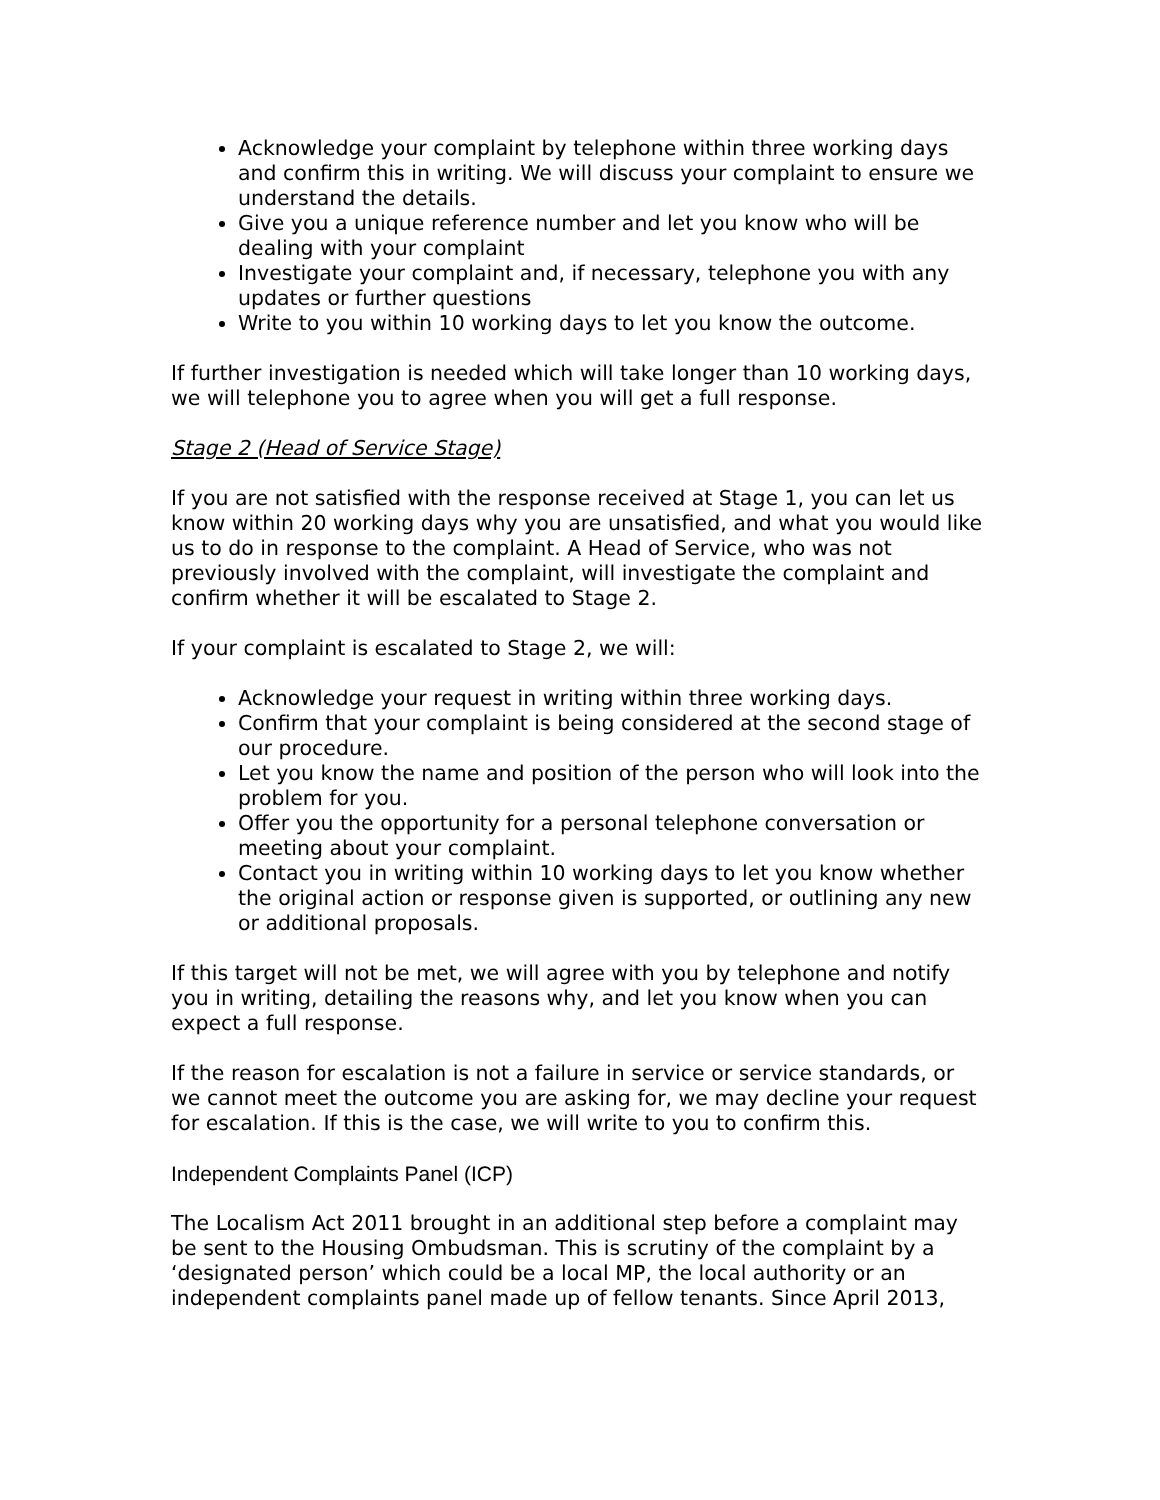Acknowledge your complaint by telephone within three working days and confirm this in writing. We will discuss your complaint to ensure we understand the details.
Give you a unique reference number and let you know who will be dealing with your complaint
Investigate your complaint and, if necessary, telephone you with any updates or further questions
Write to you within 10 working days to let you know the outcome.
If further investigation is needed which will take longer than 10 working days, we will telephone you to agree when you will get a full response.
Stage 2 (Head of Service Stage)
If you are not satisfied with the response received at Stage 1, you can let us know within 20 working days why you are unsatisfied, and what you would like us to do in response to the complaint. A Head of Service, who was not previously involved with the complaint, will investigate the complaint and confirm whether it will be escalated to Stage 2.
If your complaint is escalated to Stage 2, we will:
Acknowledge your request in writing within three working days.
Confirm that your complaint is being considered at the second stage of our procedure.
Let you know the name and position of the person who will look into the problem for you.
Offer you the opportunity for a personal telephone conversation or meeting about your complaint.
Contact you in writing within 10 working days to let you know whether the original action or response given is supported, or outlining any new or additional proposals.
If this target will not be met, we will agree with you by telephone and notify you in writing, detailing the reasons why, and let you know when you can expect a full response.
If the reason for escalation is not a failure in service or service standards, or we cannot meet the outcome you are asking for, we may decline your request for escalation. If this is the case, we will write to you to confirm this.
Independent Complaints Panel (ICP)
The Localism Act 2011 brought in an additional step before a complaint may be sent to the Housing Ombudsman. This is scrutiny of the complaint by a ‘designated person’ which could be a local MP, the local authority or an independent complaints panel made up of fellow tenants. Since April 2013,